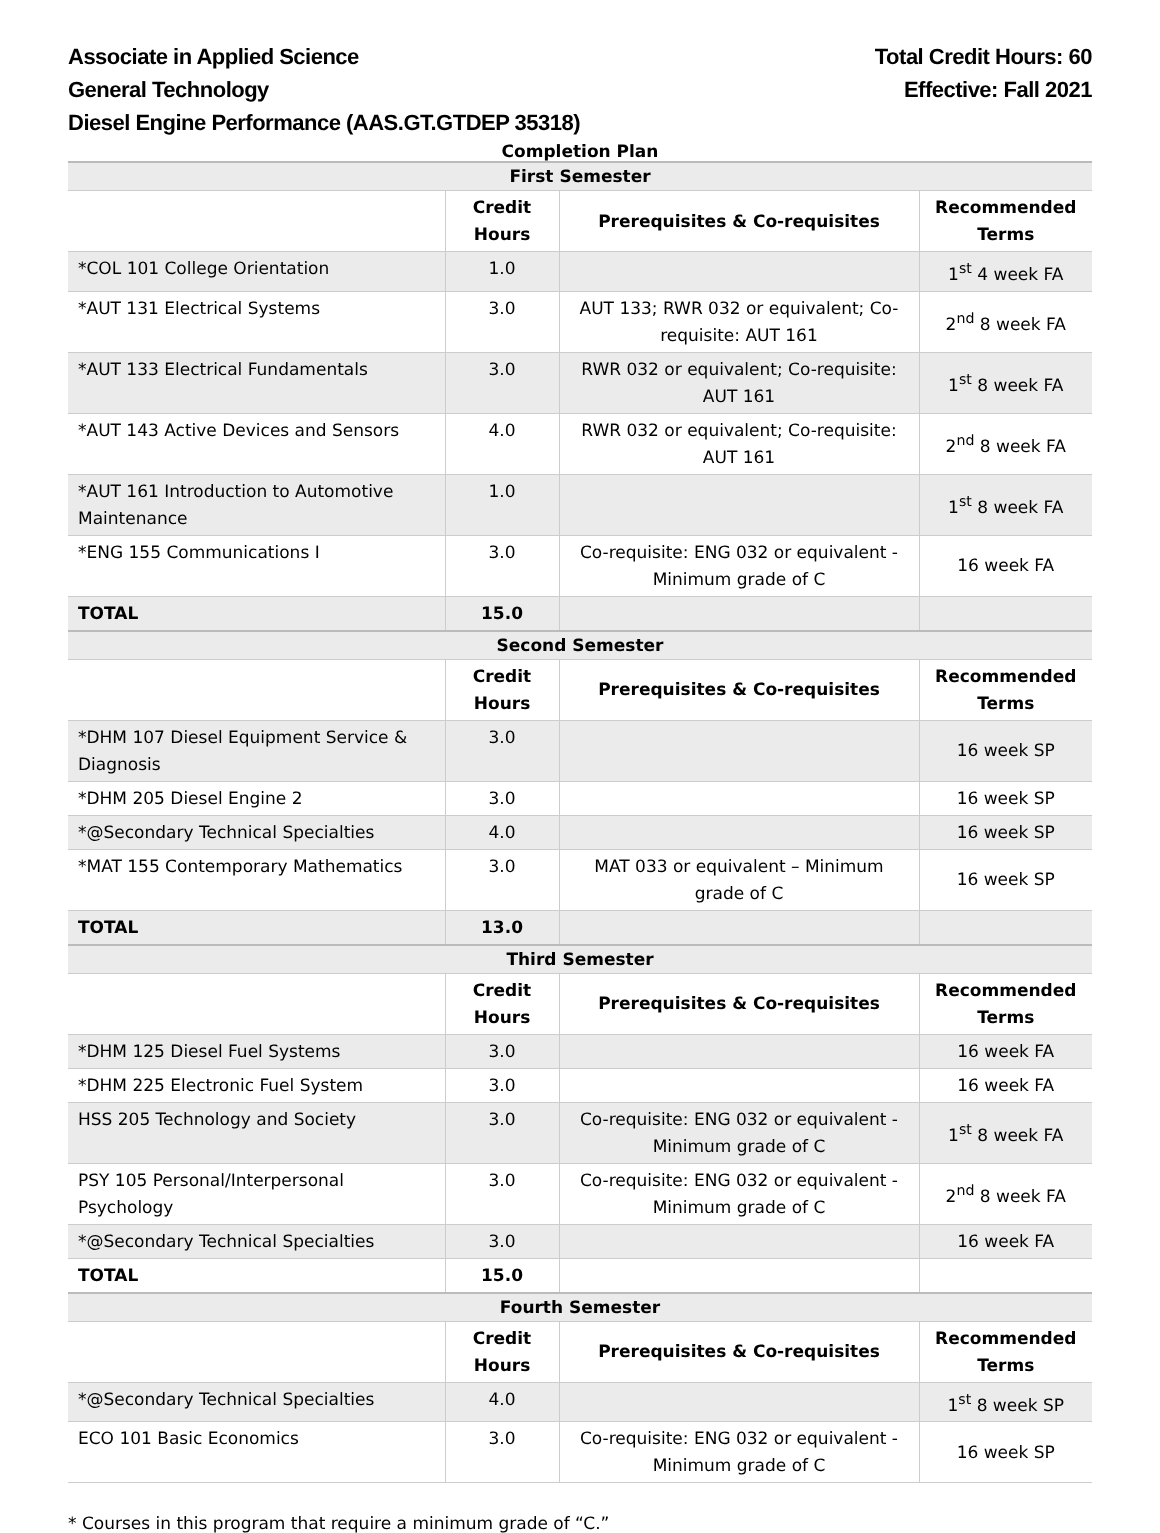Associate in Applied Science
General Technology
Diesel Engine Performance (AAS.GT.GTDEP 35318)
Total Credit Hours: 60
Effective: Fall 2021
Completion Plan
| First Semester | | | |
| --- | --- | --- | --- |
| | Credit Hours | Prerequisites & Co-requisites | Recommended Terms |
| *COL 101 College Orientation | 1.0 | | 1<sup>st</sup> 4 week FA |
| *AUT 131 Electrical Systems | 3.0 | AUT 133; RWR 032 or equivalent; Co-requisite: AUT 161 | 2<sup>nd</sup> 8 week FA |
| *AUT 133 Electrical Fundamentals | 3.0 | RWR 032 or equivalent; Co-requisite: AUT 161 | 1<sup>st</sup> 8 week FA |
| *AUT 143 Active Devices and Sensors | 4.0 | RWR 032 or equivalent; Co-requisite: AUT 161 | 2<sup>nd</sup> 8 week FA |
| *AUT 161 Introduction to Automotive Maintenance | 1.0 | | 1<sup>st</sup> 8 week FA |
| *ENG 155 Communications I | 3.0 | Co-requisite: ENG 032 or equivalent -Minimum grade of C | 16 week FA |
| TOTAL | 15.0 | | |
| Second Semester | | | |
| | Credit Hours | Prerequisites & Co-requisites | Recommended Terms |
| *DHM 107 Diesel Equipment Service & Diagnosis | 3.0 | | 16 week SP |
| *DHM 205 Diesel Engine 2 | 3.0 | | 16 week SP |
| *@Secondary Technical Specialties | 4.0 | | 16 week SP |
| *MAT 155 Contemporary Mathematics | 3.0 | MAT 033 or equivalent – Minimum grade of C | 16 week SP |
| TOTAL | 13.0 | | |
| Third Semester | | | |
| | Credit Hours | Prerequisites & Co-requisites | Recommended Terms |
| *DHM 125 Diesel Fuel Systems | 3.0 | | 16 week FA |
| *DHM 225 Electronic Fuel System | 3.0 | | 16 week FA |
| HSS 205 Technology and Society | 3.0 | Co-requisite: ENG 032 or equivalent -Minimum grade of C | 1<sup>st</sup> 8 week FA |
| PSY 105 Personal/Interpersonal Psychology | 3.0 | Co-requisite: ENG 032 or equivalent -Minimum grade of C | 2<sup>nd</sup> 8 week FA |
| *@Secondary Technical Specialties | 3.0 | | 16 week FA |
| TOTAL | 15.0 | | |
| Fourth Semester | | | |
| | Credit Hours | Prerequisites & Co-requisites | Recommended Terms |
| *@Secondary Technical Specialties | 4.0 | | 1<sup>st</sup> 8 week SP |
| ECO 101 Basic Economics | 3.0 | Co-requisite: ENG 032 or equivalent -Minimum grade of C | 16 week SP |
* Courses in this program that require a minimum grade of “C.”